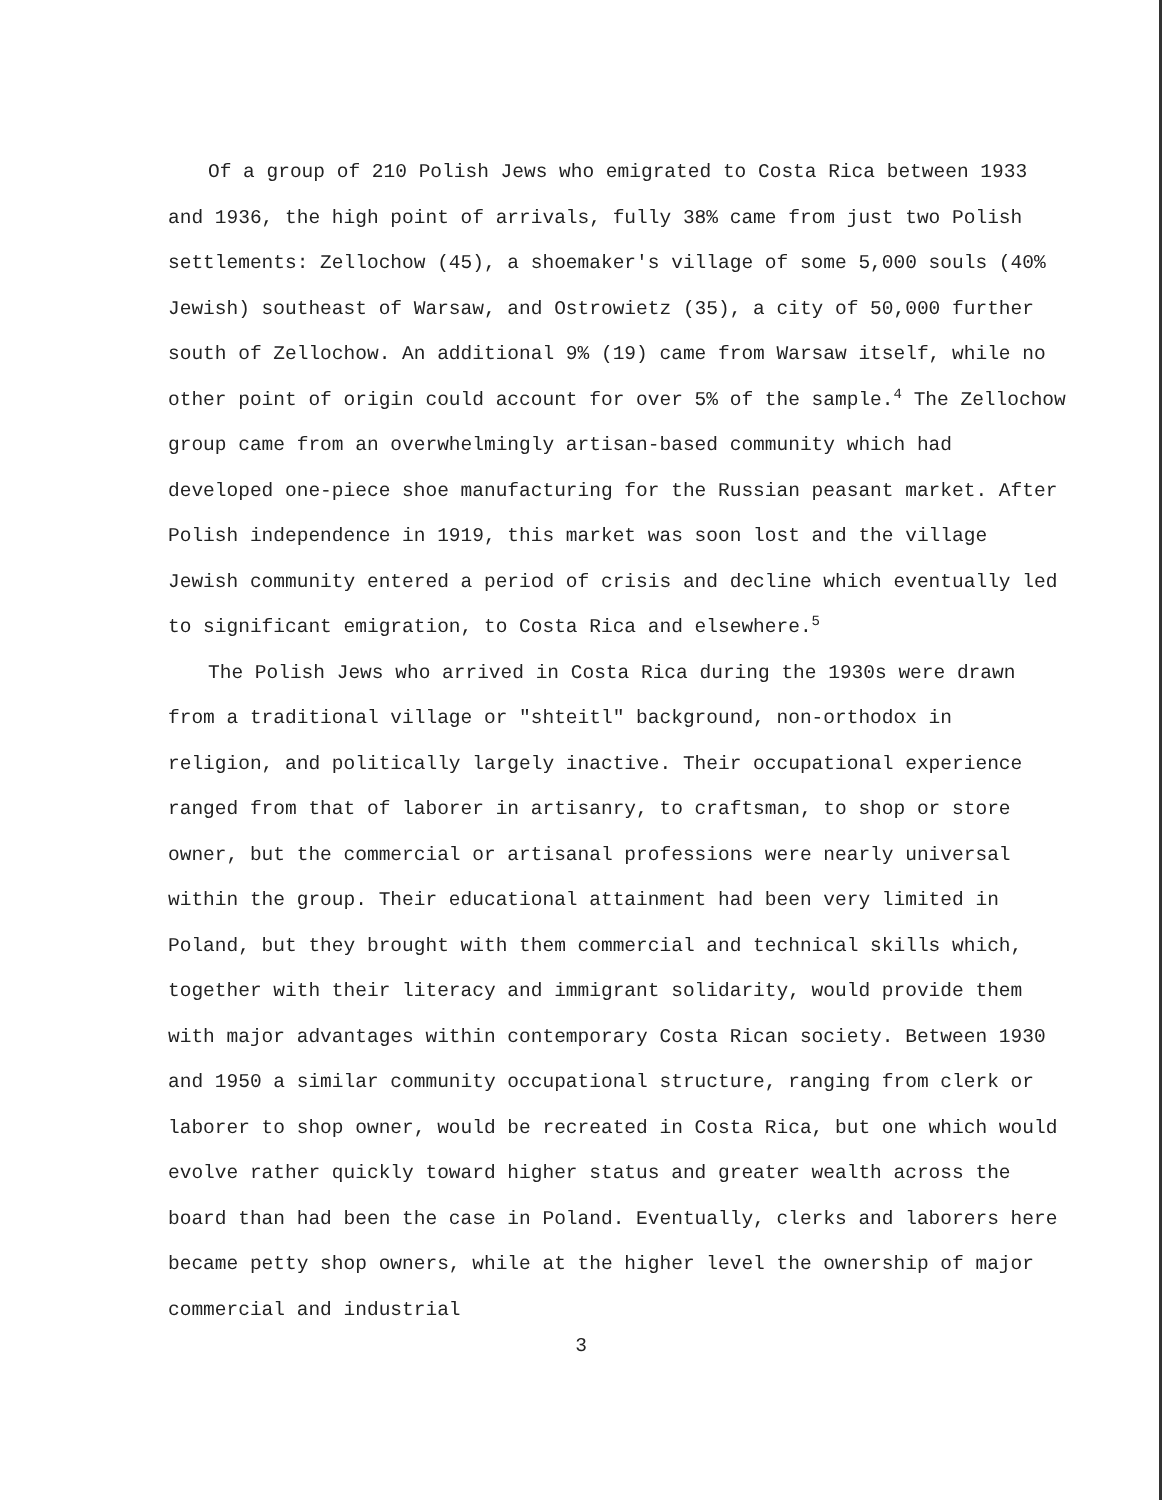Of a group of 210 Polish Jews who emigrated to Costa Rica between 1933 and 1936, the high point of arrivals, fully 38% came from just two Polish settlements: Zellochow (45), a shoemaker's village of some 5,000 souls (40% Jewish) southeast of Warsaw, and Ostrowietz (35), a city of 50,000 further south of Zellochow. An additional 9% (19) came from Warsaw itself, while no other point of origin could account for over 5% of the sample.<sup>4</sup> The Zellochow group came from an overwhelmingly artisan-based community which had developed one-piece shoe manufacturing for the Russian peasant market. After Polish independence in 1919, this market was soon lost and the village Jewish community entered a period of crisis and decline which eventually led to significant emigration, to Costa Rica and elsewhere.<sup>5</sup>
The Polish Jews who arrived in Costa Rica during the 1930s were drawn from a traditional village or "shteitl" background, non-orthodox in religion, and politically largely inactive. Their occupational experience ranged from that of laborer in artisanry, to craftsman, to shop or store owner, but the commercial or artisanal professions were nearly universal within the group. Their educational attainment had been very limited in Poland, but they brought with them commercial and technical skills which, together with their literacy and immigrant solidarity, would provide them with major advantages within contemporary Costa Rican society. Between 1930 and 1950 a similar community occupational structure, ranging from clerk or laborer to shop owner, would be recreated in Costa Rica, but one which would evolve rather quickly toward higher status and greater wealth across the board than had been the case in Poland. Eventually, clerks and laborers here became petty shop owners, while at the higher level the ownership of major commercial and industrial
3